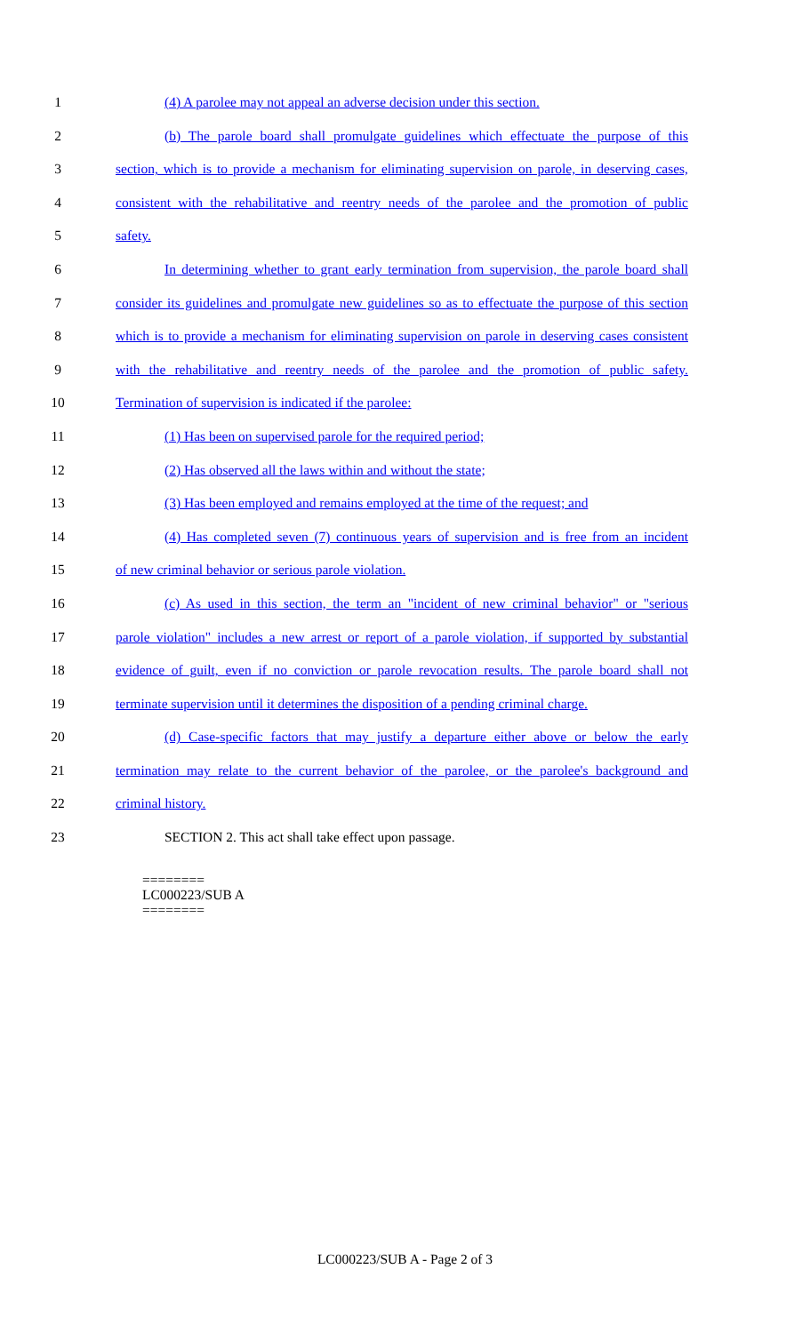1 (4) A parolee may not appeal an adverse decision under this section.
2 (b) The parole board shall promulgate guidelines which effectuate the purpose of this
3 section, which is to provide a mechanism for eliminating supervision on parole, in deserving cases,
4 consistent with the rehabilitative and reentry needs of the parolee and the promotion of public
5 safety.
6 In determining whether to grant early termination from supervision, the parole board shall
7 consider its guidelines and promulgate new guidelines so as to effectuate the purpose of this section
8 which is to provide a mechanism for eliminating supervision on parole in deserving cases consistent
9 with the rehabilitative and reentry needs of the parolee and the promotion of public safety.
10 Termination of supervision is indicated if the parolee:
11 (1) Has been on supervised parole for the required period;
12 (2) Has observed all the laws within and without the state;
13 (3) Has been employed and remains employed at the time of the request; and
14 (4) Has completed seven (7) continuous years of supervision and is free from an incident
15 of new criminal behavior or serious parole violation.
16 (c) As used in this section, the term an "incident of new criminal behavior" or "serious
17 parole violation" includes a new arrest or report of a parole violation, if supported by substantial
18 evidence of guilt, even if no conviction or parole revocation results. The parole board shall not
19 terminate supervision until it determines the disposition of a pending criminal charge.
20 (d) Case-specific factors that may justify a departure either above or below the early
21 termination may relate to the current behavior of the parolee, or the parolee's background and
22 criminal history.
23 SECTION 2. This act shall take effect upon passage.
========
LC000223/SUB A
========
LC000223/SUB A - Page 2 of 3